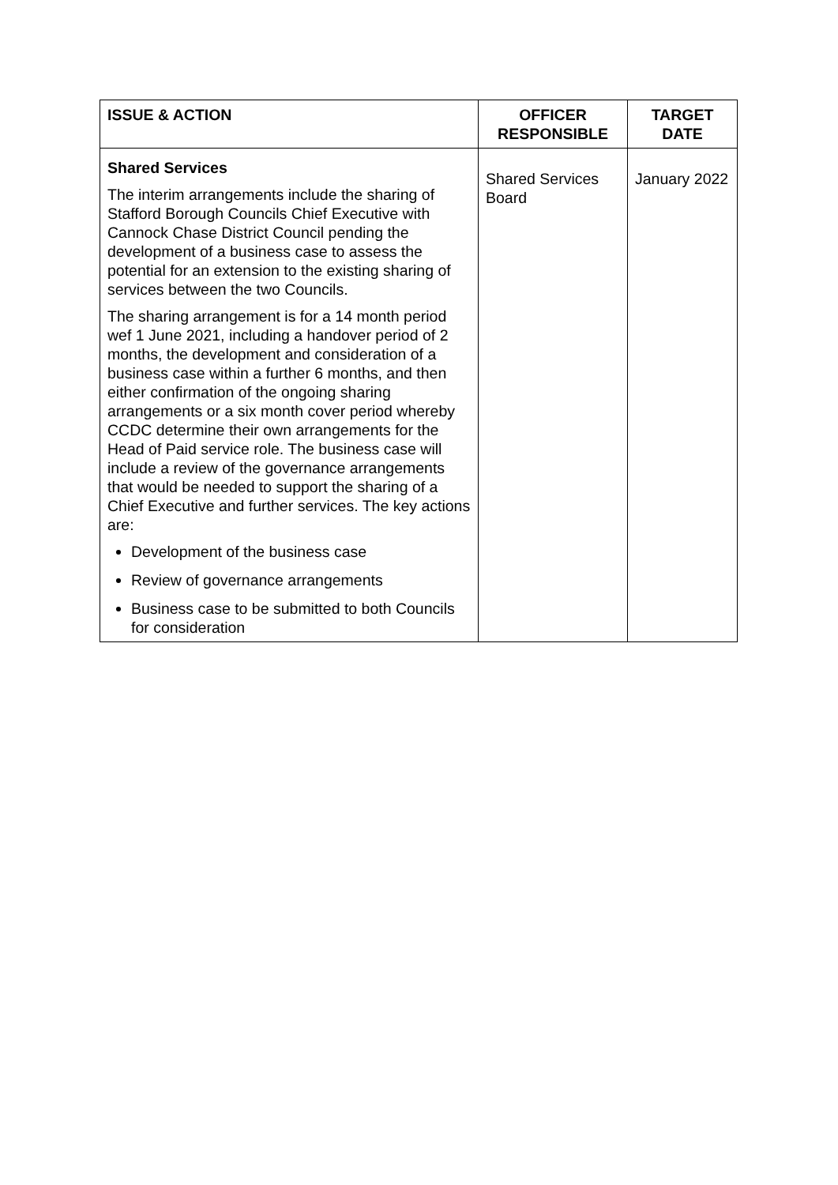| ISSUE & ACTION | OFFICER RESPONSIBLE | TARGET DATE |
| --- | --- | --- |
| Shared Services The interim arrangements include the sharing of Stafford Borough Councils Chief Executive with Cannock Chase District Council pending the development of a business case to assess the potential for an extension to the existing sharing of services between the two Councils. The sharing arrangement is for a 14 month period wef 1 June 2021, including a handover period of 2 months, the development and consideration of a business case within a further 6 months, and then either confirmation of the ongoing sharing arrangements or a six month cover period whereby CCDC determine their own arrangements for the Head of Paid service role. The business case will include a review of the governance arrangements that would be needed to support the sharing of a Chief Executive and further services. The key actions are: Development of the business case Review of governance arrangements Business case to be submitted to both Councils for consideration | Shared Services Board | January 2022 |